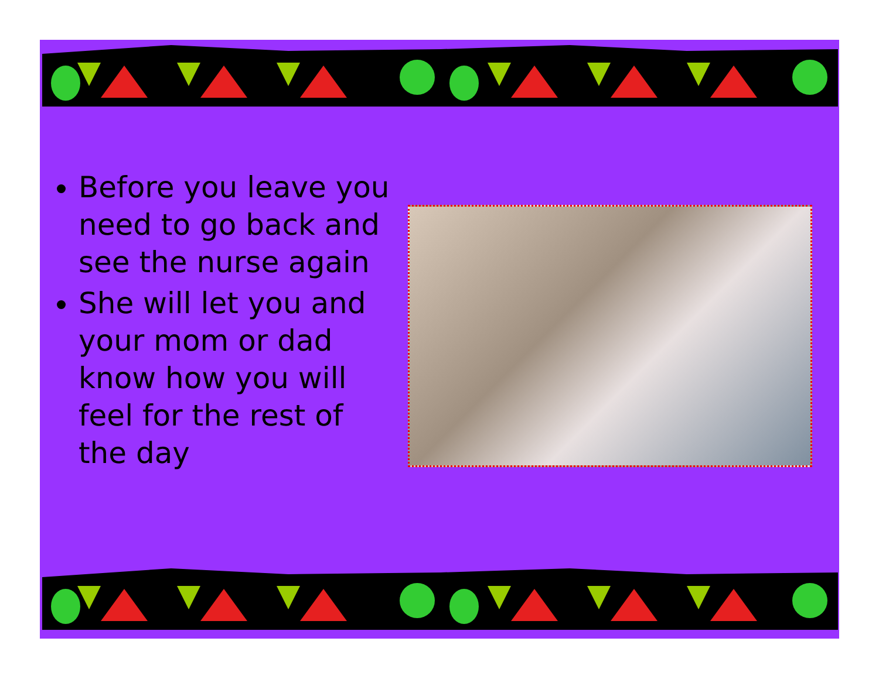Before you leave you need to go back and see the nurse again
She will let you and your mom or dad know how you will feel for the rest of the day